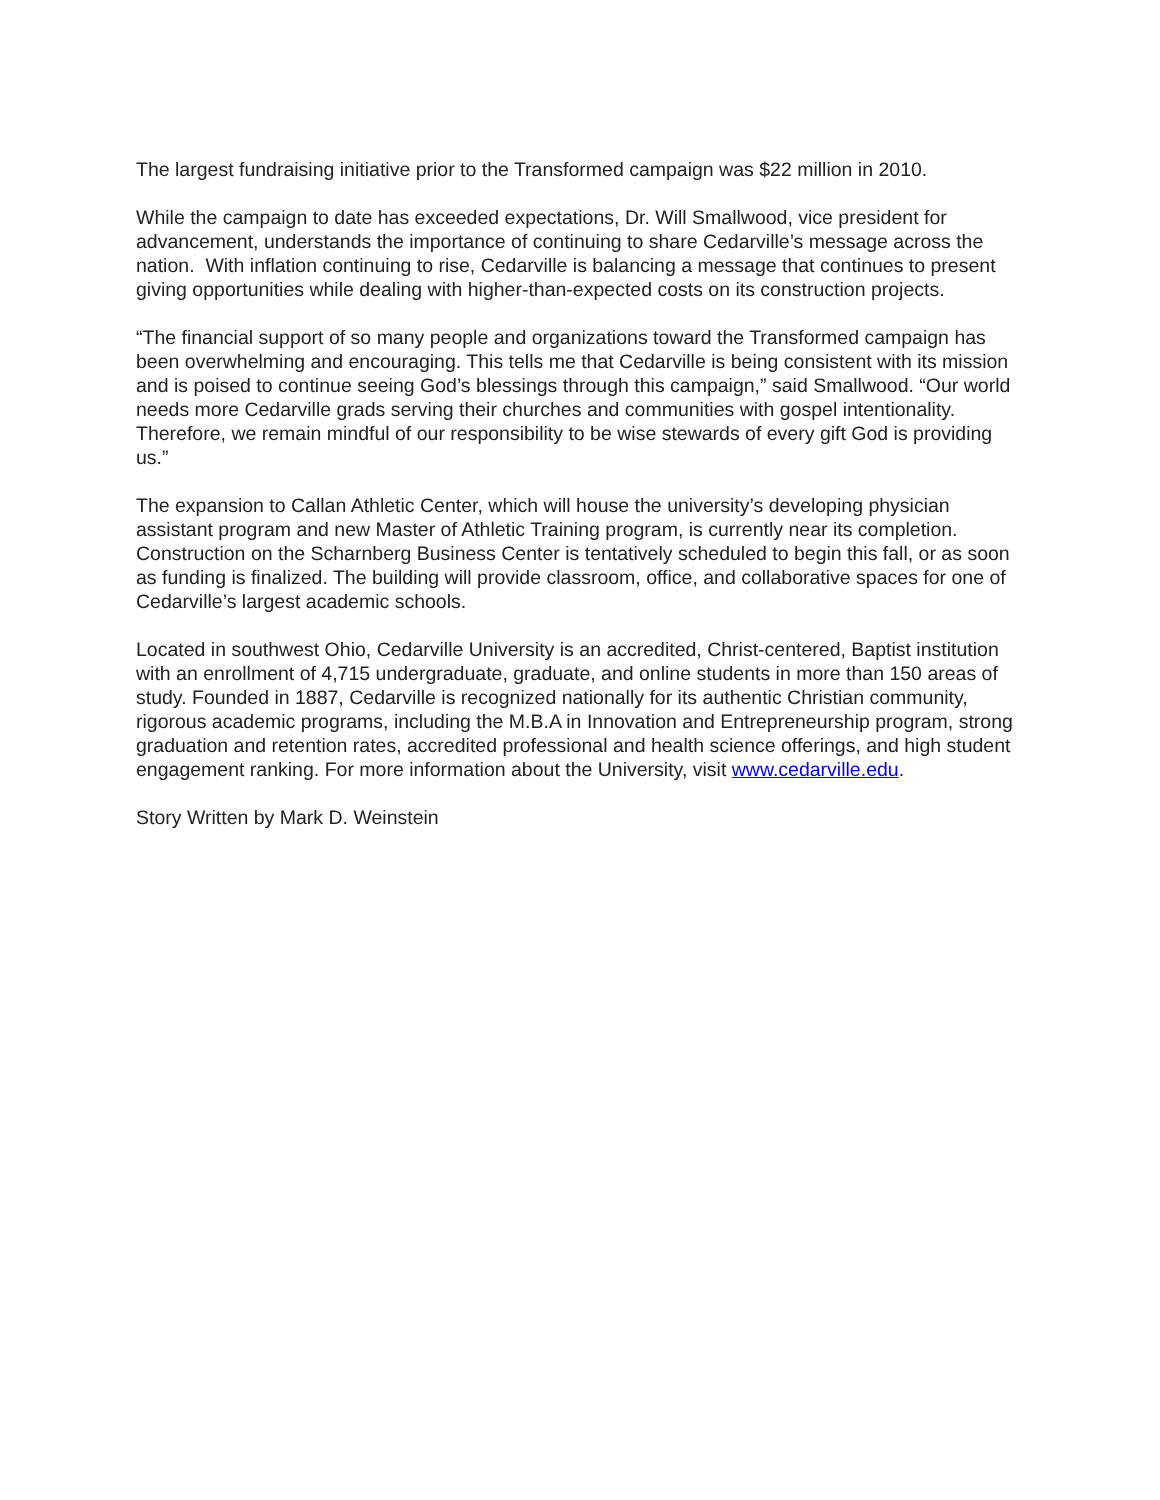The largest fundraising initiative prior to the Transformed campaign was $22 million in 2010.
While the campaign to date has exceeded expectations, Dr. Will Smallwood, vice president for advancement, understands the importance of continuing to share Cedarville’s message across the nation. With inflation continuing to rise, Cedarville is balancing a message that continues to present giving opportunities while dealing with higher-than-expected costs on its construction projects.
“The financial support of so many people and organizations toward the Transformed campaign has been overwhelming and encouraging. This tells me that Cedarville is being consistent with its mission and is poised to continue seeing God’s blessings through this campaign,” said Smallwood. “Our world needs more Cedarville grads serving their churches and communities with gospel intentionality. Therefore, we remain mindful of our responsibility to be wise stewards of every gift God is providing us.”
The expansion to Callan Athletic Center, which will house the university’s developing physician assistant program and new Master of Athletic Training program, is currently near its completion. Construction on the Scharnberg Business Center is tentatively scheduled to begin this fall, or as soon as funding is finalized. The building will provide classroom, office, and collaborative spaces for one of Cedarville’s largest academic schools.
Located in southwest Ohio, Cedarville University is an accredited, Christ-centered, Baptist institution with an enrollment of 4,715 undergraduate, graduate, and online students in more than 150 areas of study. Founded in 1887, Cedarville is recognized nationally for its authentic Christian community, rigorous academic programs, including the M.B.A in Innovation and Entrepreneurship program, strong graduation and retention rates, accredited professional and health science offerings, and high student engagement ranking. For more information about the University, visit www.cedarville.edu.
Story Written by Mark D. Weinstein